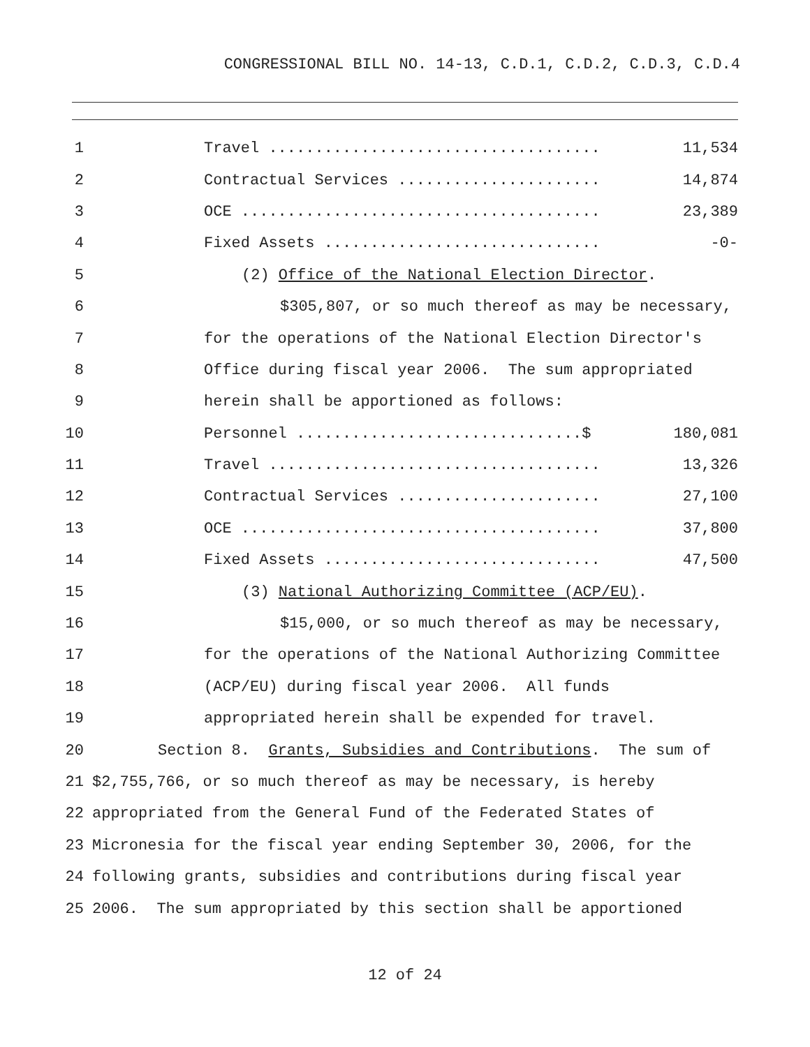CONGRESSIONAL BILL NO. 14-13, C.D.1, C.D.2, C.D.3, C.D.4
1 Travel .................................... 11,534
2 Contractual Services ...................... 14,874
3 OCE ....................................... 23,389
4 Fixed Assets .............................. -0-
5 (2) Office of the National Election Director.
6 $305,807, or so much thereof as may be necessary,
7 for the operations of the National Election Director's
8 Office during fiscal year 2006. The sum appropriated
9 herein shall be apportioned as follows:
10 Personnel ...............................$ 180,081
11 Travel .................................... 13,326
12 Contractual Services ...................... 27,100
13 OCE ....................................... 37,800
14 Fixed Assets .............................. 47,500
15 (3) National Authorizing Committee (ACP/EU).
16 $15,000, or so much thereof as may be necessary,
17 for the operations of the National Authorizing Committee
18 (ACP/EU) during fiscal year 2006. All funds
19 appropriated herein shall be expended for travel.
20 Section 8. Grants, Subsidies and Contributions. The sum of
21 $2,755,766, or so much thereof as may be necessary, is hereby
22 appropriated from the General Fund of the Federated States of
23 Micronesia for the fiscal year ending September 30, 2006, for the
24 following grants, subsidies and contributions during fiscal year
25 2006. The sum appropriated by this section shall be apportioned
12 of 24